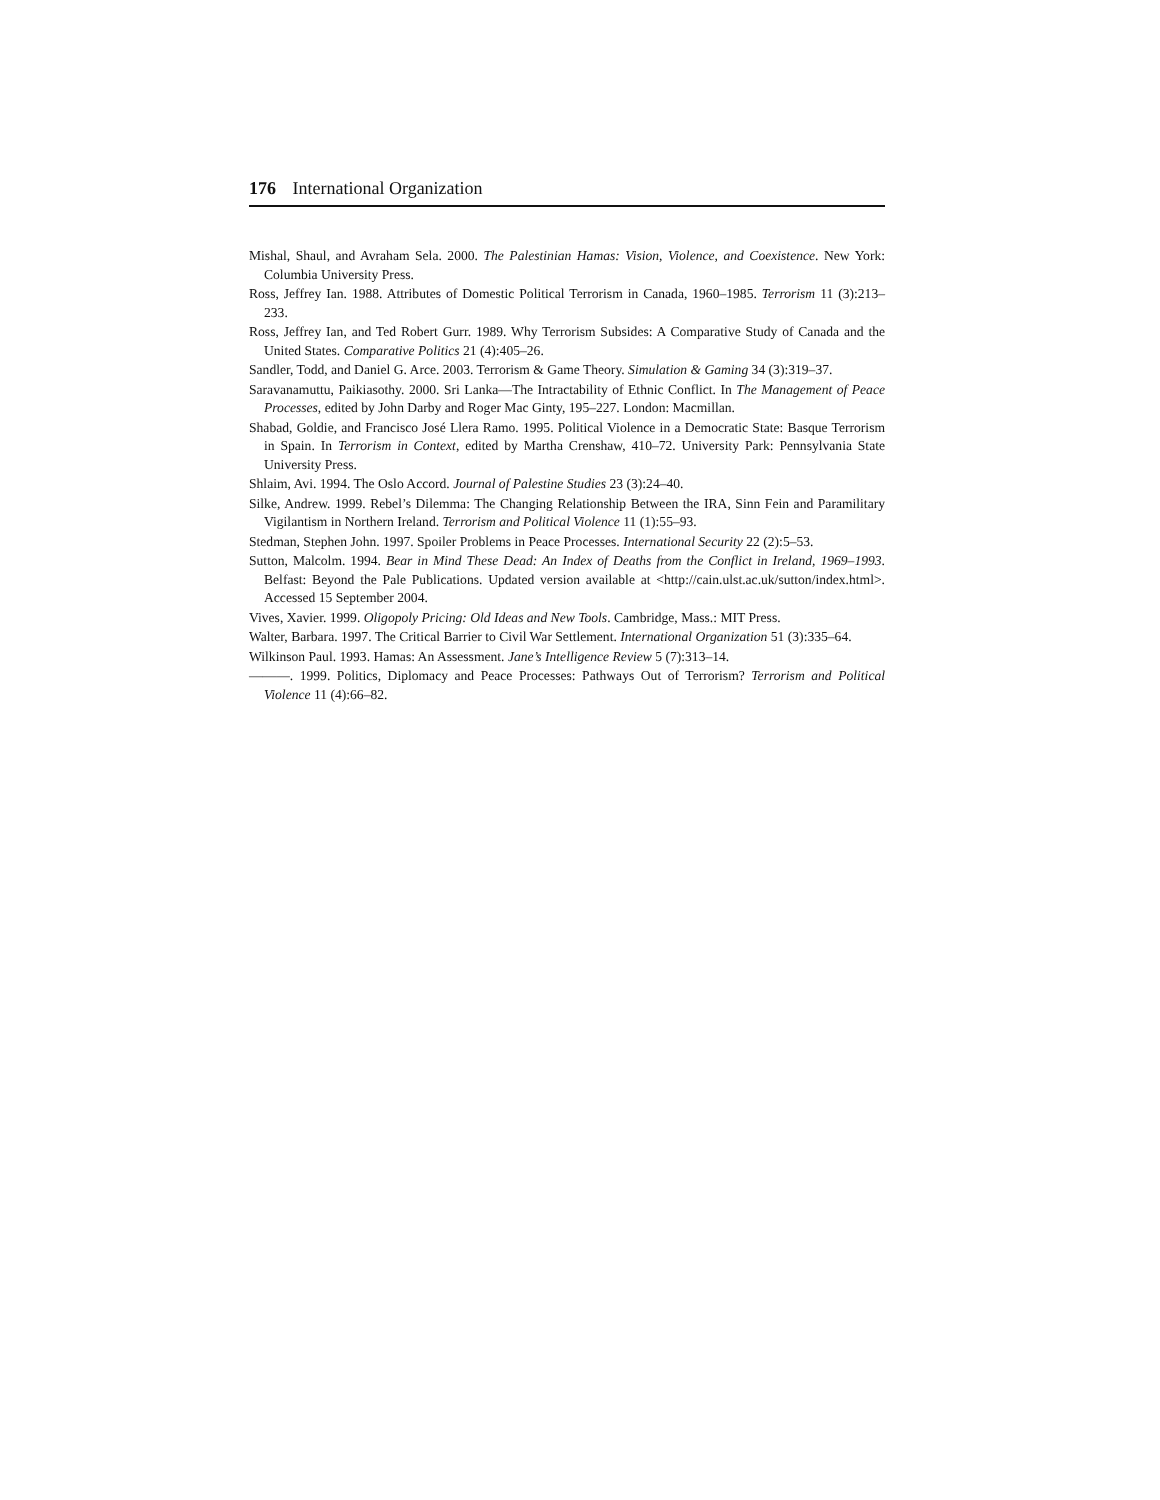176 International Organization
Mishal, Shaul, and Avraham Sela. 2000. The Palestinian Hamas: Vision, Violence, and Coexistence. New York: Columbia University Press.
Ross, Jeffrey Ian. 1988. Attributes of Domestic Political Terrorism in Canada, 1960–1985. Terrorism 11 (3):213–233.
Ross, Jeffrey Ian, and Ted Robert Gurr. 1989. Why Terrorism Subsides: A Comparative Study of Canada and the United States. Comparative Politics 21 (4):405–26.
Sandler, Todd, and Daniel G. Arce. 2003. Terrorism & Game Theory. Simulation & Gaming 34 (3):319–37.
Saravanamuttu, Paikiasothy. 2000. Sri Lanka—The Intractability of Ethnic Conflict. In The Management of Peace Processes, edited by John Darby and Roger Mac Ginty, 195–227. London: Macmillan.
Shabad, Goldie, and Francisco José Llera Ramo. 1995. Political Violence in a Democratic State: Basque Terrorism in Spain. In Terrorism in Context, edited by Martha Crenshaw, 410–72. University Park: Pennsylvania State University Press.
Shlaim, Avi. 1994. The Oslo Accord. Journal of Palestine Studies 23 (3):24–40.
Silke, Andrew. 1999. Rebel’s Dilemma: The Changing Relationship Between the IRA, Sinn Fein and Paramilitary Vigilantism in Northern Ireland. Terrorism and Political Violence 11 (1):55–93.
Stedman, Stephen John. 1997. Spoiler Problems in Peace Processes. International Security 22 (2):5–53.
Sutton, Malcolm. 1994. Bear in Mind These Dead: An Index of Deaths from the Conflict in Ireland, 1969–1993. Belfast: Beyond the Pale Publications. Updated version available at <http://cain.ulst.ac.uk/sutton/index.html>. Accessed 15 September 2004.
Vives, Xavier. 1999. Oligopoly Pricing: Old Ideas and New Tools. Cambridge, Mass.: MIT Press.
Walter, Barbara. 1997. The Critical Barrier to Civil War Settlement. International Organization 51 (3):335–64.
Wilkinson Paul. 1993. Hamas: An Assessment. Jane’s Intelligence Review 5 (7):313–14.
———. 1999. Politics, Diplomacy and Peace Processes: Pathways Out of Terrorism? Terrorism and Political Violence 11 (4):66–82.